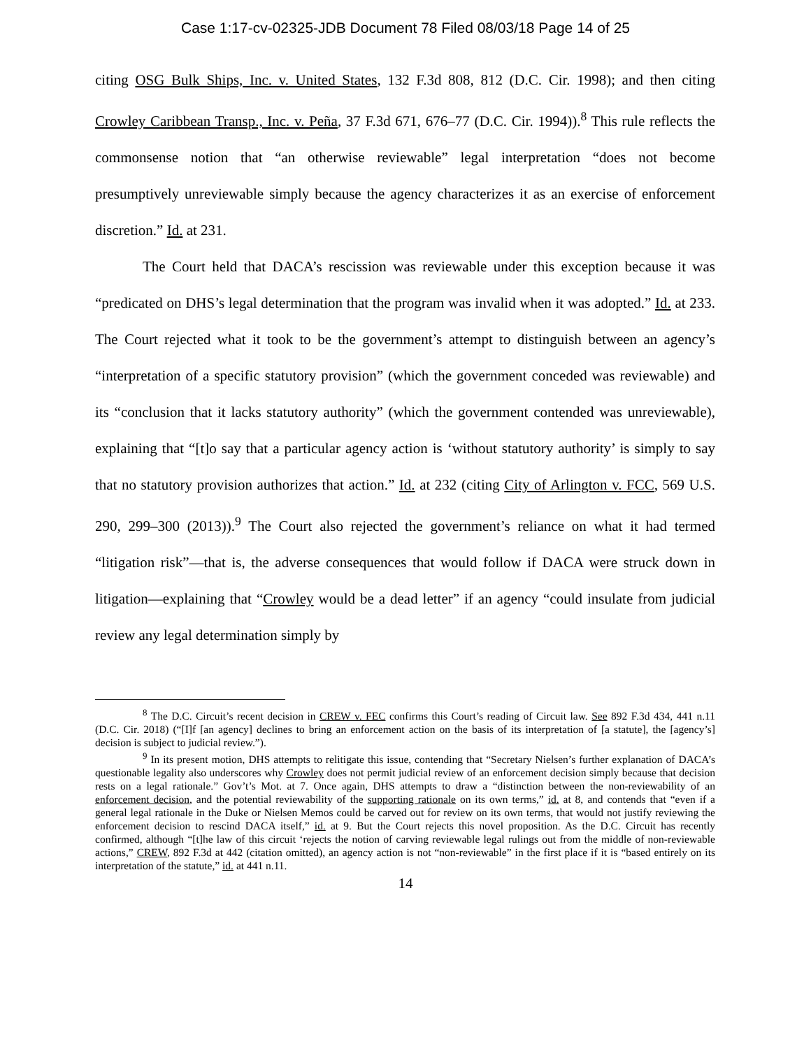Case 1:17-cv-02325-JDB Document 78 Filed 08/03/18 Page 14 of 25
citing OSG Bulk Ships, Inc. v. United States, 132 F.3d 808, 812 (D.C. Cir. 1998); and then citing Crowley Caribbean Transp., Inc. v. Peña, 37 F.3d 671, 676–77 (D.C. Cir. 1994)).<sup>8</sup> This rule reflects the commonsense notion that “an otherwise reviewable” legal interpretation “does not become presumptively unreviewable simply because the agency characterizes it as an exercise of enforcement discretion.” Id. at 231.
The Court held that DACA’s rescission was reviewable under this exception because it was “predicated on DHS’s legal determination that the program was invalid when it was adopted.” Id. at 233. The Court rejected what it took to be the government’s attempt to distinguish between an agency’s “interpretation of a specific statutory provision” (which the government conceded was reviewable) and its “conclusion that it lacks statutory authority” (which the government contended was unreviewable), explaining that “[t]o say that a particular agency action is ‘without statutory authority’ is simply to say that no statutory provision authorizes that action.” Id. at 232 (citing City of Arlington v. FCC, 569 U.S. 290, 299–300 (2013)).<sup>9</sup> The Court also rejected the government’s reliance on what it had termed “litigation risk”—that is, the adverse consequences that would follow if DACA were struck down in litigation—explaining that “Crowley would be a dead letter” if an agency “could insulate from judicial review any legal determination simply by
<sup>8</sup> The D.C. Circuit’s recent decision in CREW v. FEC confirms this Court’s reading of Circuit law. See 892 F.3d 434, 441 n.11 (D.C. Cir. 2018) (“[I]f [an agency] declines to bring an enforcement action on the basis of its interpretation of [a statute], the [agency’s] decision is subject to judicial review.”).
<sup>9</sup> In its present motion, DHS attempts to relitigate this issue, contending that “Secretary Nielsen’s further explanation of DACA’s questionable legality also underscores why Crowley does not permit judicial review of an enforcement decision simply because that decision rests on a legal rationale.” Gov’t’s Mot. at 7. Once again, DHS attempts to draw a “distinction between the non-reviewability of an enforcement decision, and the potential reviewability of the supporting rationale on its own terms,” id. at 8, and contends that “even if a general legal rationale in the Duke or Nielsen Memos could be carved out for review on its own terms, that would not justify reviewing the enforcement decision to rescind DACA itself,” id. at 9. But the Court rejects this novel proposition. As the D.C. Circuit has recently confirmed, although “[t]he law of this circuit ‘rejects the notion of carving reviewable legal rulings out from the middle of non-reviewable actions,” CREW, 892 F.3d at 442 (citation omitted), an agency action is not “non-reviewable” in the first place if it is “based entirely on its interpretation of the statute,” id. at 441 n.11.
14